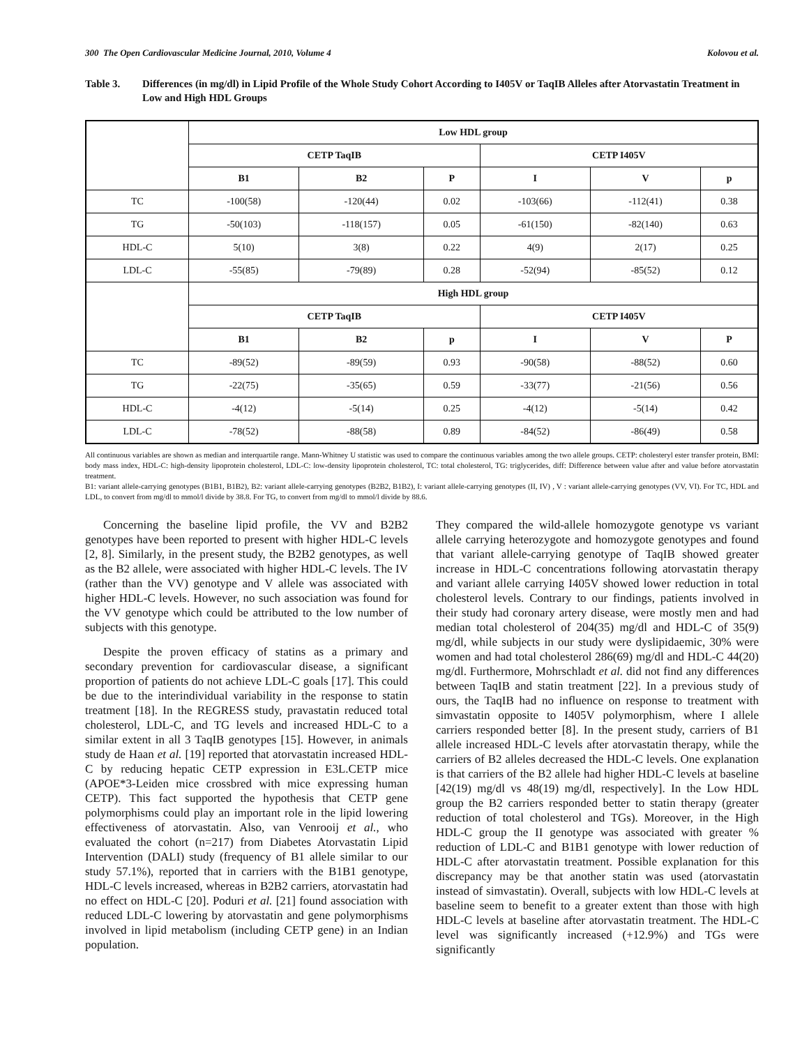300 The Open Cardiovascular Medicine Journal, 2010, Volume 4 Kolovou et al.
Table 3. Differences (in mg/dl) in Lipid Profile of the Whole Study Cohort According to I405V or TaqIB Alleles after Atorvastatin Treatment in Low and High HDL Groups
| | Low HDL group | | | | | |
| | CETP TaqIB | | | CETP I405V | | |
| | B1 | B2 | P | I | V | p |
| TC | -100(58) | -120(44) | 0.02 | -103(66) | -112(41) | 0.38 |
| TG | -50(103) | -118(157) | 0.05 | -61(150) | -82(140) | 0.63 |
| HDL-C | 5(10) | 3(8) | 0.22 | 4(9) | 2(17) | 0.25 |
| LDL-C | -55(85) | -79(89) | 0.28 | -52(94) | -85(52) | 0.12 |
| | High HDL group | | | | | |
| | CETP TaqIB | | | CETP I405V | | |
| | B1 | B2 | p | I | V | P |
| TC | -89(52) | -89(59) | 0.93 | -90(58) | -88(52) | 0.60 |
| TG | -22(75) | -35(65) | 0.59 | -33(77) | -21(56) | 0.56 |
| HDL-C | -4(12) | -5(14) | 0.25 | -4(12) | -5(14) | 0.42 |
| LDL-C | -78(52) | -88(58) | 0.89 | -84(52) | -86(49) | 0.58 |
All continuous variables are shown as median and interquartile range. Mann-Whitney U statistic was used to compare the continuous variables among the two allele groups. CETP: cholesteryl ester transfer protein, BMI: body mass index, HDL-C: high-density lipoprotein cholesterol, LDL-C: low-density lipoprotein cholesterol, TC: total cholesterol, TG: triglycerides, diff: Difference between value after and value before atorvastatin treatment.
B1: variant allele-carrying genotypes (B1B1, B1B2), B2: variant allele-carrying genotypes (B2B2, B1B2), I: variant allele-carrying genotypes (II, IV) , V : variant allele-carrying genotypes (VV, VI). For TC, HDL and LDL, to convert from mg/dl to mmol/l divide by 38.8. For TG, to convert from mg/dl to mmol/l divide by 88.6.
Concerning the baseline lipid profile, the VV and B2B2 genotypes have been reported to present with higher HDL-C levels [2, 8]. Similarly, in the present study, the B2B2 genotypes, as well as the B2 allele, were associated with higher HDL-C levels. The IV (rather than the VV) genotype and V allele was associated with higher HDL-C levels. However, no such association was found for the VV genotype which could be attributed to the low number of subjects with this genotype.
Despite the proven efficacy of statins as a primary and secondary prevention for cardiovascular disease, a significant proportion of patients do not achieve LDL-C goals [17]. This could be due to the interindividual variability in the response to statin treatment [18]. In the REGRESS study, pravastatin reduced total cholesterol, LDL-C, and TG levels and increased HDL-C to a similar extent in all 3 TaqIB genotypes [15]. However, in animals study de Haan et al. [19] reported that atorvastatin increased HDL-C by reducing hepatic CETP expression in E3L.CETP mice (APOE*3-Leiden mice crossbred with mice expressing human CETP). This fact supported the hypothesis that CETP gene polymorphisms could play an important role in the lipid lowering effectiveness of atorvastatin. Also, van Venrooij et al., who evaluated the cohort (n=217) from Diabetes Atorvastatin Lipid Intervention (DALI) study (frequency of B1 allele similar to our study 57.1%), reported that in carriers with the B1B1 genotype, HDL-C levels increased, whereas in B2B2 carriers, atorvastatin had no effect on HDL-C [20]. Poduri et al. [21] found association with reduced LDL-C lowering by atorvastatin and gene polymorphisms involved in lipid metabolism (including CETP gene) in an Indian population.
They compared the wild-allele homozygote genotype vs variant allele carrying heterozygote and homozygote genotypes and found that variant allele-carrying genotype of TaqIB showed greater increase in HDL-C concentrations following atorvastatin therapy and variant allele carrying I405V showed lower reduction in total cholesterol levels. Contrary to our findings, patients involved in their study had coronary artery disease, were mostly men and had median total cholesterol of 204(35) mg/dl and HDL-C of 35(9) mg/dl, while subjects in our study were dyslipidaemic, 30% were women and had total cholesterol 286(69) mg/dl and HDL-C 44(20) mg/dl. Furthermore, Mohrschladt et al. did not find any differences between TaqIB and statin treatment [22]. In a previous study of ours, the TaqIB had no influence on response to treatment with simvastatin opposite to I405V polymorphism, where I allele carriers responded better [8]. In the present study, carriers of B1 allele increased HDL-C levels after atorvastatin therapy, while the carriers of B2 alleles decreased the HDL-C levels. One explanation is that carriers of the B2 allele had higher HDL-C levels at baseline [42(19) mg/dl vs 48(19) mg/dl, respectively]. In the Low HDL group the B2 carriers responded better to statin therapy (greater reduction of total cholesterol and TGs). Moreover, in the High HDL-C group the II genotype was associated with greater % reduction of LDL-C and B1B1 genotype with lower reduction of HDL-C after atorvastatin treatment. Possible explanation for this discrepancy may be that another statin was used (atorvastatin instead of simvastatin). Overall, subjects with low HDL-C levels at baseline seem to benefit to a greater extent than those with high HDL-C levels at baseline after atorvastatin treatment. The HDL-C level was significantly increased (+12.9%) and TGs were significantly